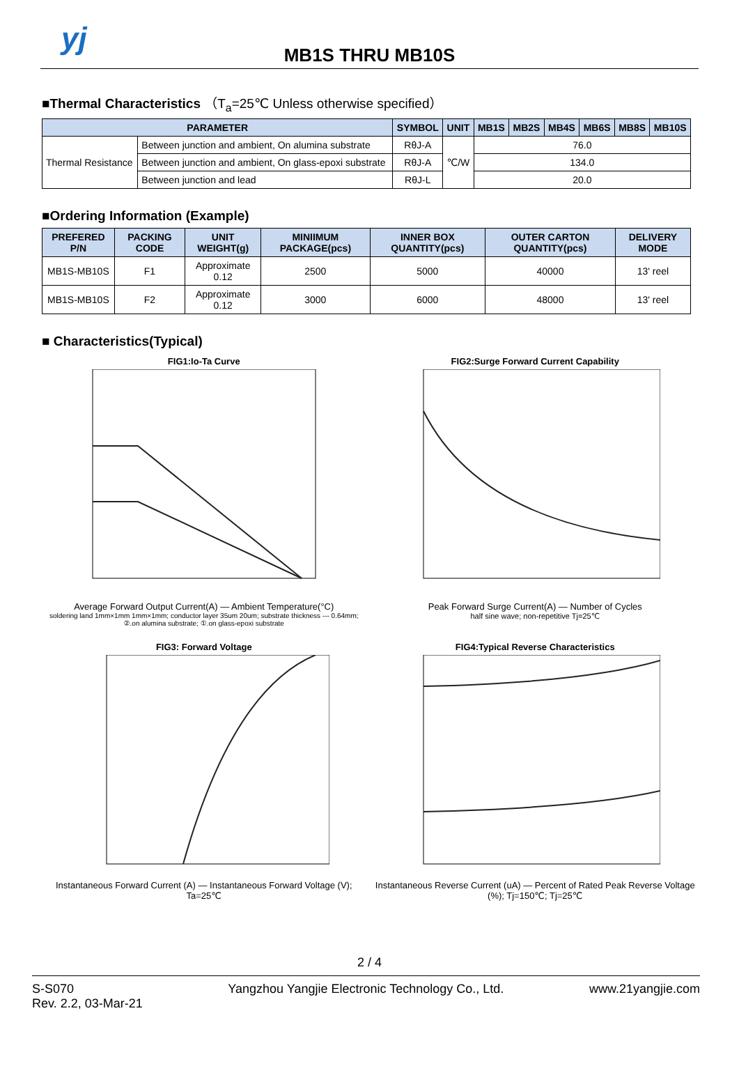yj
MB1S THRU MB10S
■Thermal Characteristics （T<sub>a</sub>=25℃ Unless otherwise specified）
| PARAMETER | | SYMBOL | UNIT | MB1S | MB2S | MB4S | MB6S | MB8S | MB10S |
| --- | --- | --- | --- | --- | --- | --- | --- | --- | --- |
| Thermal Resistance | Between junction and ambient, On alumina substrate | RθJ-A | ℃/W | 76.0 | | | | | |
| | Between junction and ambient, On glass-epoxi substrate | RθJ-A | | 134.0 | | | | | |
| | Between junction and lead | RθJ-L | | 20.0 | | | | | |
■Ordering Information (Example)
| PREFERED P/N | PACKING CODE | UNIT WEIGHT(g) | MINIIMUM PACKAGE(pcs) | INNER BOX QUANTITY(pcs) | OUTER CARTON QUANTITY(pcs) | DELIVERY MODE |
| --- | --- | --- | --- | --- | --- | --- |
| MB1S-MB10S | F1 | Approximate 0.12 | 2500 | 5000 | 40000 | 13' reel |
| MB1S-MB10S | F2 | Approximate 0.12 | 3000 | 6000 | 48000 | 13' reel |
■ Characteristics(Typical)
FIG1:Io-Ta Curve
Average Forward Output Current(A) — Ambient Temperature(°C)
soldering land 1mm×1mm 1mm×1mm; conductor layer 35um 20um; substrate thickness --- 0.64mm; ②.on alumina substrate; ①.on glass-epoxi substrate
FIG2:Surge Forward Current Capability
Peak Forward Surge Current(A) — Number of Cycles
half sine wave; non-repetitive Tj=25℃
FIG3: Forward Voltage
Instantaneous Forward Current (A) — Instantaneous Forward Voltage (V); Ta=25℃
FIG4:Typical Reverse Characteristics
Instantaneous Reverse Current (uA) — Percent of Rated Peak Reverse Voltage (%); Tj=150℃; Tj=25℃
2 / 4
S-S070
Rev. 2.2, 03-Mar-21
Yangzhou Yangjie Electronic Technology Co., Ltd.
www.21yangjie.com